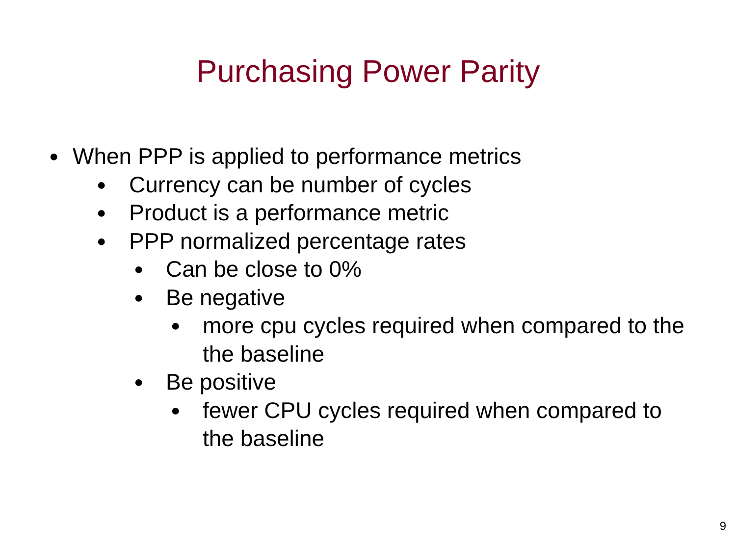Purchasing Power Parity
● When PPP is applied to performance metrics
● Currency can be number of cycles
● Product is a performance metric
● PPP normalized percentage rates
● Can be close to 0%
● Be negative
● more cpu cycles required when compared to the the baseline
● Be positive
● fewer CPU cycles required when compared to the baseline
9